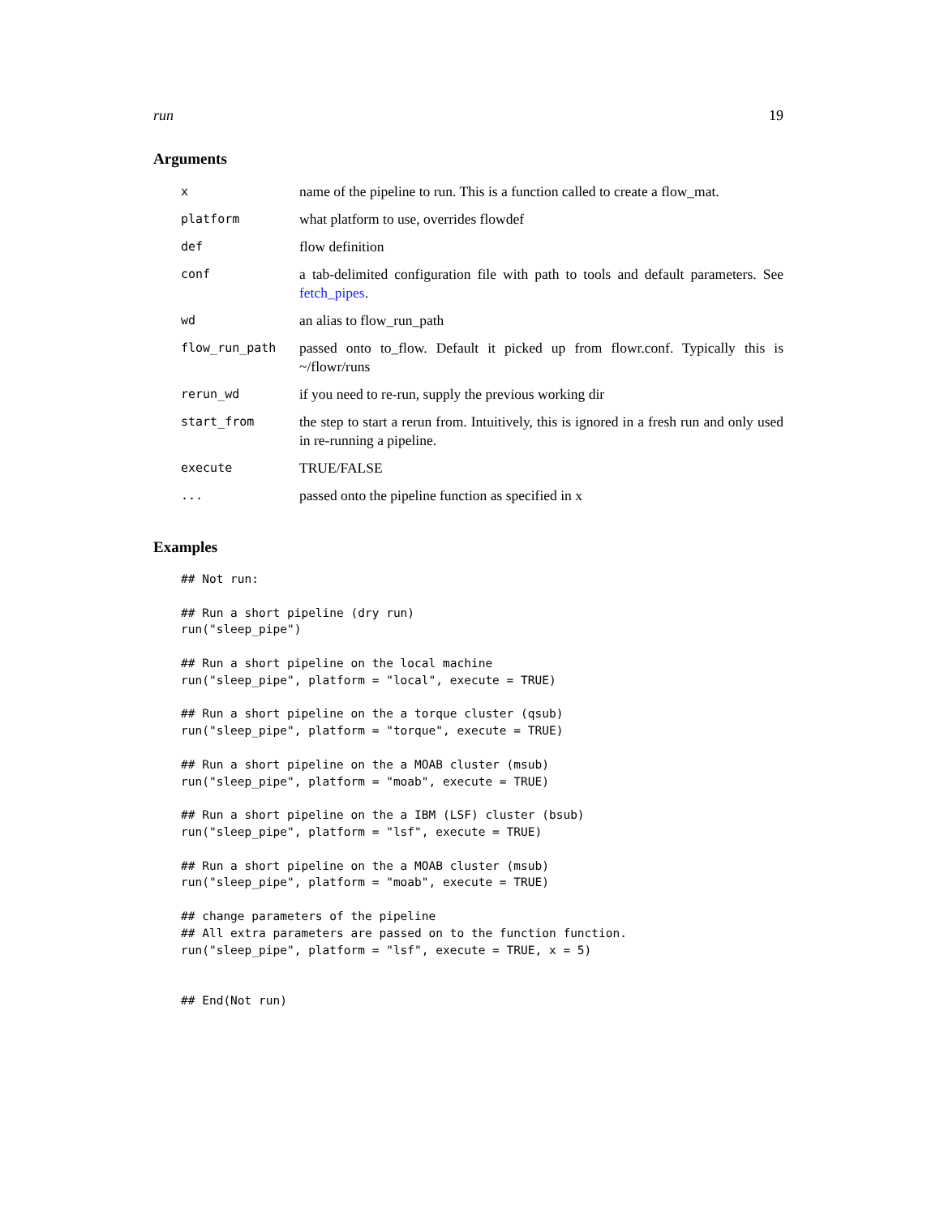run 19
Arguments
| x | name of the pipeline to run. This is a function called to create a flow_mat. |
| platform | what platform to use, overrides flowdef |
| def | flow definition |
| conf | a tab-delimited configuration file with path to tools and default parameters. See fetch_pipes . |
| wd | an alias to flow_run_path |
| flow_run_path | passed onto to_flow. Default it picked up from flowr.conf. Typically this is ~/flowr/runs |
| rerun_wd | if you need to re-run, supply the previous working dir |
| start_from | the step to start a rerun from. Intuitively, this is ignored in a fresh run and only used in re-running a pipeline. |
| execute | TRUE/FALSE |
| ... | passed onto the pipeline function as specified in x |
Examples
## Not run:

## Run a short pipeline (dry run)
run("sleep_pipe")

## Run a short pipeline on the local machine
run("sleep_pipe", platform = "local", execute = TRUE)

## Run a short pipeline on the a torque cluster (qsub)
run("sleep_pipe", platform = "torque", execute = TRUE)

## Run a short pipeline on the a MOAB cluster (msub)
run("sleep_pipe", platform = "moab", execute = TRUE)

## Run a short pipeline on the a IBM (LSF) cluster (bsub)
run("sleep_pipe", platform = "lsf", execute = TRUE)

## Run a short pipeline on the a MOAB cluster (msub)
run("sleep_pipe", platform = "moab", execute = TRUE)

## change parameters of the pipeline
## All extra parameters are passed on to the function function.
run("sleep_pipe", platform = "lsf", execute = TRUE, x = 5)


## End(Not run)